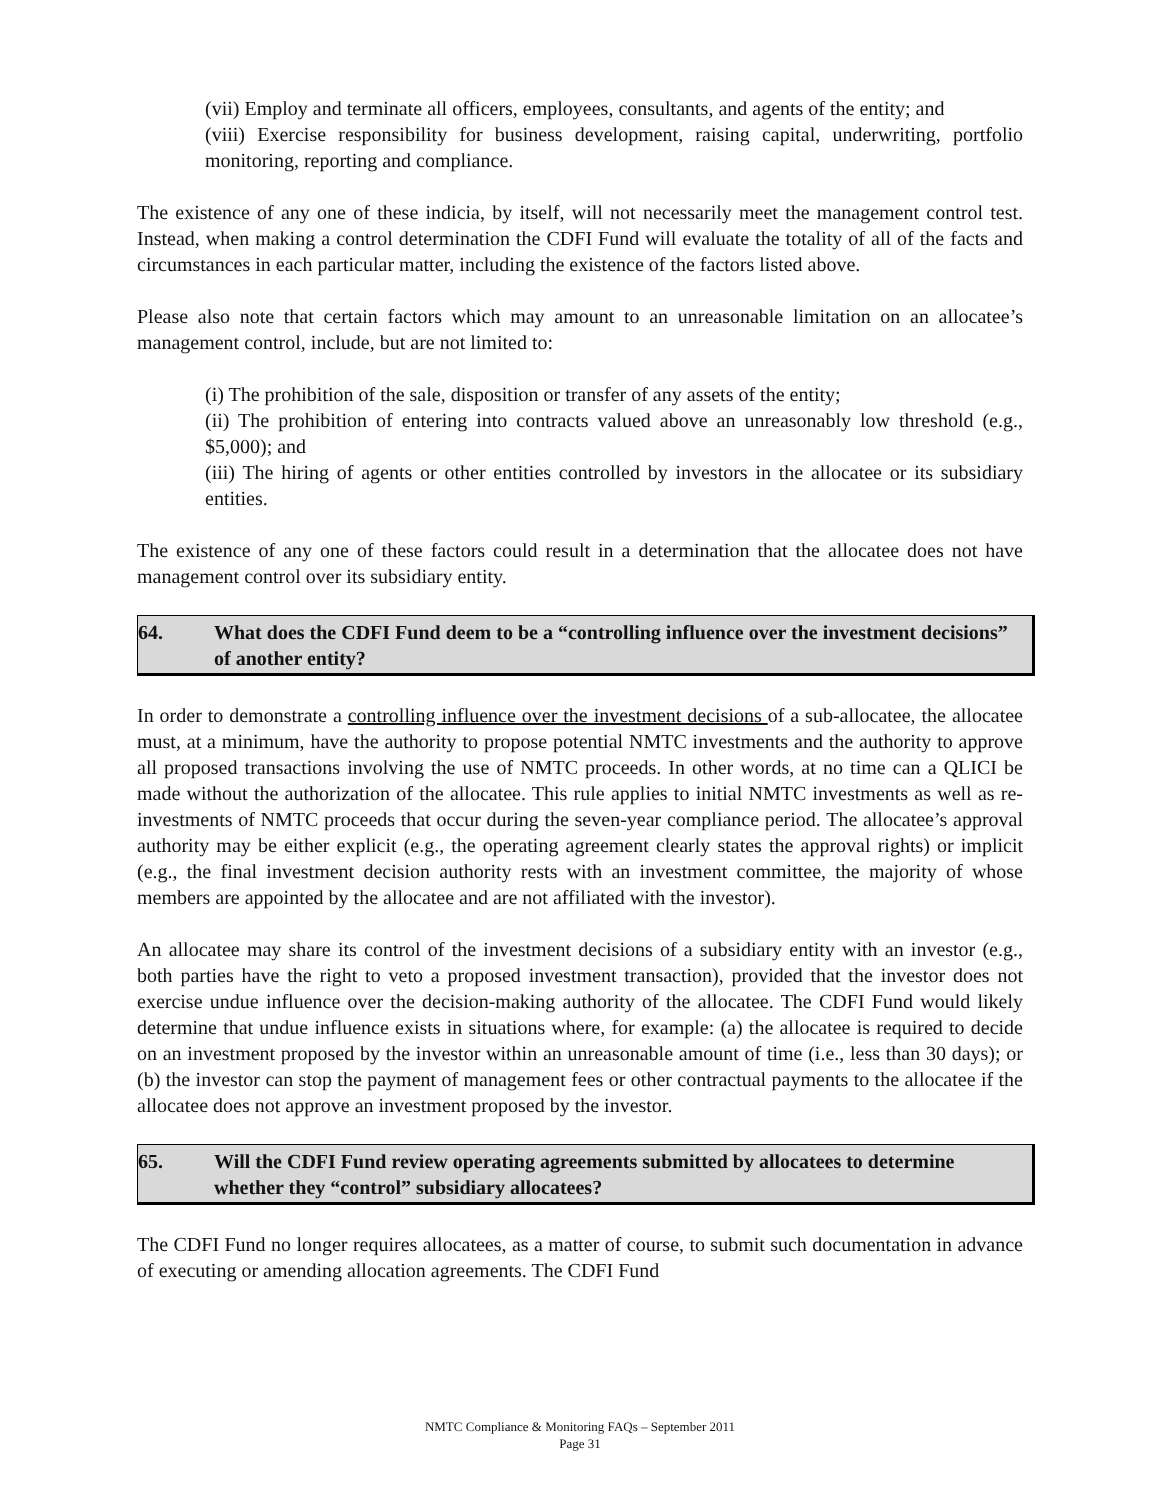(vii) Employ and terminate all officers, employees, consultants, and agents of the entity; and
(viii) Exercise responsibility for business development, raising capital, underwriting, portfolio monitoring, reporting and compliance.
The existence of any one of these indicia, by itself, will not necessarily meet the management control test. Instead, when making a control determination the CDFI Fund will evaluate the totality of all of the facts and circumstances in each particular matter, including the existence of the factors listed above.
Please also note that certain factors which may amount to an unreasonable limitation on an allocatee’s management control, include, but are not limited to:
(i) The prohibition of the sale, disposition or transfer of any assets of the entity;
(ii) The prohibition of entering into contracts valued above an unreasonably low threshold (e.g., $5,000); and
(iii) The hiring of agents or other entities controlled by investors in the allocatee or its subsidiary entities.
The existence of any one of these factors could result in a determination that the allocatee does not have management control over its subsidiary entity.
64. What does the CDFI Fund deem to be a “controlling influence over the investment decisions” of another entity?
In order to demonstrate a controlling influence over the investment decisions of a sub-allocatee, the allocatee must, at a minimum, have the authority to propose potential NMTC investments and the authority to approve all proposed transactions involving the use of NMTC proceeds. In other words, at no time can a QLICI be made without the authorization of the allocatee. This rule applies to initial NMTC investments as well as re-investments of NMTC proceeds that occur during the seven-year compliance period. The allocatee’s approval authority may be either explicit (e.g., the operating agreement clearly states the approval rights) or implicit (e.g., the final investment decision authority rests with an investment committee, the majority of whose members are appointed by the allocatee and are not affiliated with the investor).
An allocatee may share its control of the investment decisions of a subsidiary entity with an investor (e.g., both parties have the right to veto a proposed investment transaction), provided that the investor does not exercise undue influence over the decision-making authority of the allocatee. The CDFI Fund would likely determine that undue influence exists in situations where, for example: (a) the allocatee is required to decide on an investment proposed by the investor within an unreasonable amount of time (i.e., less than 30 days); or (b) the investor can stop the payment of management fees or other contractual payments to the allocatee if the allocatee does not approve an investment proposed by the investor.
65. Will the CDFI Fund review operating agreements submitted by allocatees to determine whether they “control” subsidiary allocatees?
The CDFI Fund no longer requires allocatees, as a matter of course, to submit such documentation in advance of executing or amending allocation agreements. The CDFI Fund
NMTC Compliance & Monitoring FAQs – September 2011
Page 31